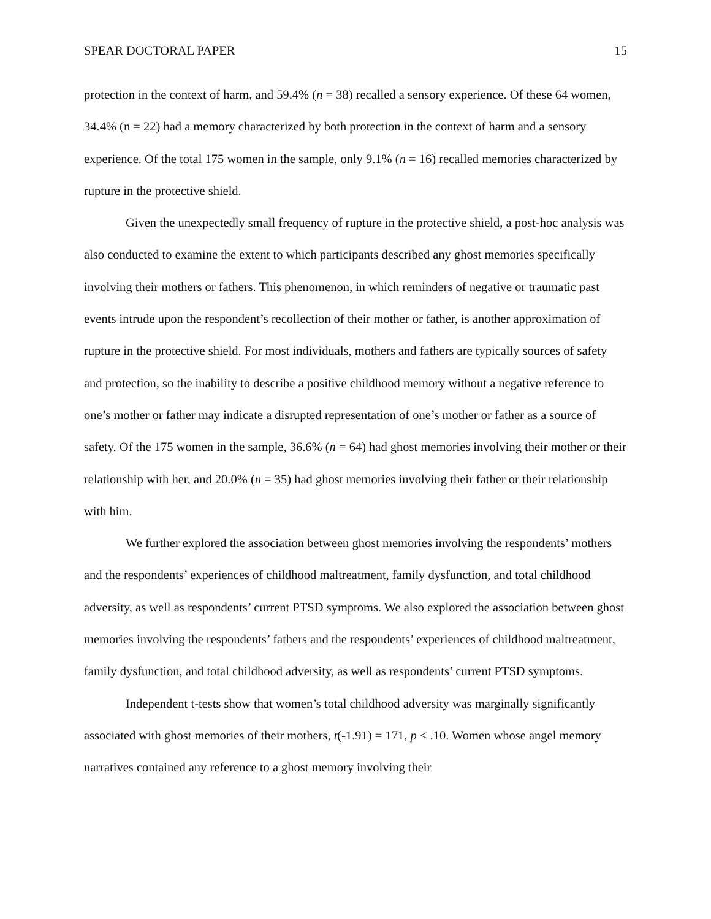SPEAR DOCTORAL PAPER 15
protection in the context of harm, and 59.4% (n = 38) recalled a sensory experience. Of these 64 women, 34.4% (n = 22) had a memory characterized by both protection in the context of harm and a sensory experience. Of the total 175 women in the sample, only 9.1% (n = 16) recalled memories characterized by rupture in the protective shield.
Given the unexpectedly small frequency of rupture in the protective shield, a post-hoc analysis was also conducted to examine the extent to which participants described any ghost memories specifically involving their mothers or fathers. This phenomenon, in which reminders of negative or traumatic past events intrude upon the respondent’s recollection of their mother or father, is another approximation of rupture in the protective shield. For most individuals, mothers and fathers are typically sources of safety and protection, so the inability to describe a positive childhood memory without a negative reference to one’s mother or father may indicate a disrupted representation of one’s mother or father as a source of safety. Of the 175 women in the sample, 36.6% (n = 64) had ghost memories involving their mother or their relationship with her, and 20.0% (n = 35) had ghost memories involving their father or their relationship with him.
We further explored the association between ghost memories involving the respondents’ mothers and the respondents’ experiences of childhood maltreatment, family dysfunction, and total childhood adversity, as well as respondents’ current PTSD symptoms. We also explored the association between ghost memories involving the respondents’ fathers and the respondents’ experiences of childhood maltreatment, family dysfunction, and total childhood adversity, as well as respondents’ current PTSD symptoms.
Independent t-tests show that women’s total childhood adversity was marginally significantly associated with ghost memories of their mothers, t(-1.91) = 171, p < .10. Women whose angel memory narratives contained any reference to a ghost memory involving their